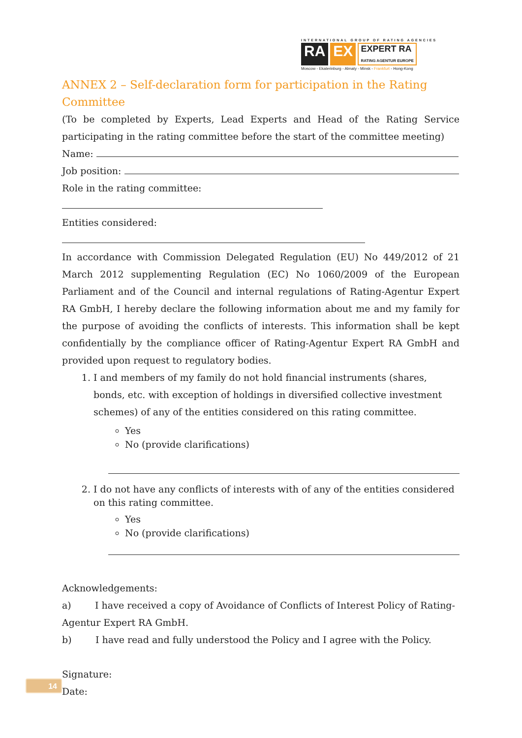INTERNATIONAL GROUP OF RATING AGENCIES
RA EX EXPERT RA
RATING AGENTUR EUROPE
Moscow - Ekaterinburg - Almaty - Minsk - Frankfurt - Hong-Kong
ANNEX 2 – Self-declaration form for participation in the Rating Committee
(To be completed by Experts, Lead Experts and Head of the Rating Service participating in the rating committee before the start of the committee meeting)
Name:
Job position:
Role in the rating committee:
Entities considered:
In accordance with Commission Delegated Regulation (EU) No 449/2012 of 21 March 2012 supplementing Regulation (EC) No 1060/2009 of the European Parliament and of the Council and internal regulations of Rating-Agentur Expert RA GmbH, I hereby declare the following information about me and my family for the purpose of avoiding the conflicts of interests. This information shall be kept confidentially by the compliance officer of Rating-Agentur Expert RA GmbH and provided upon request to regulatory bodies.
1. I and members of my family do not hold financial instruments (shares, bonds, etc. with exception of holdings in diversified collective investment schemes) of any of the entities considered on this rating committee.
Yes
No (provide clarifications)
2. I do not have any conflicts of interests with of any of the entities considered on this rating committee.
Yes
No (provide clarifications)
Acknowledgements:
a) I have received a copy of Avoidance of Conflicts of Interest Policy of Rating-Agentur Expert RA GmbH.
b) I have read and fully understood the Policy and I agree with the Policy.
Signature:
Date:
14